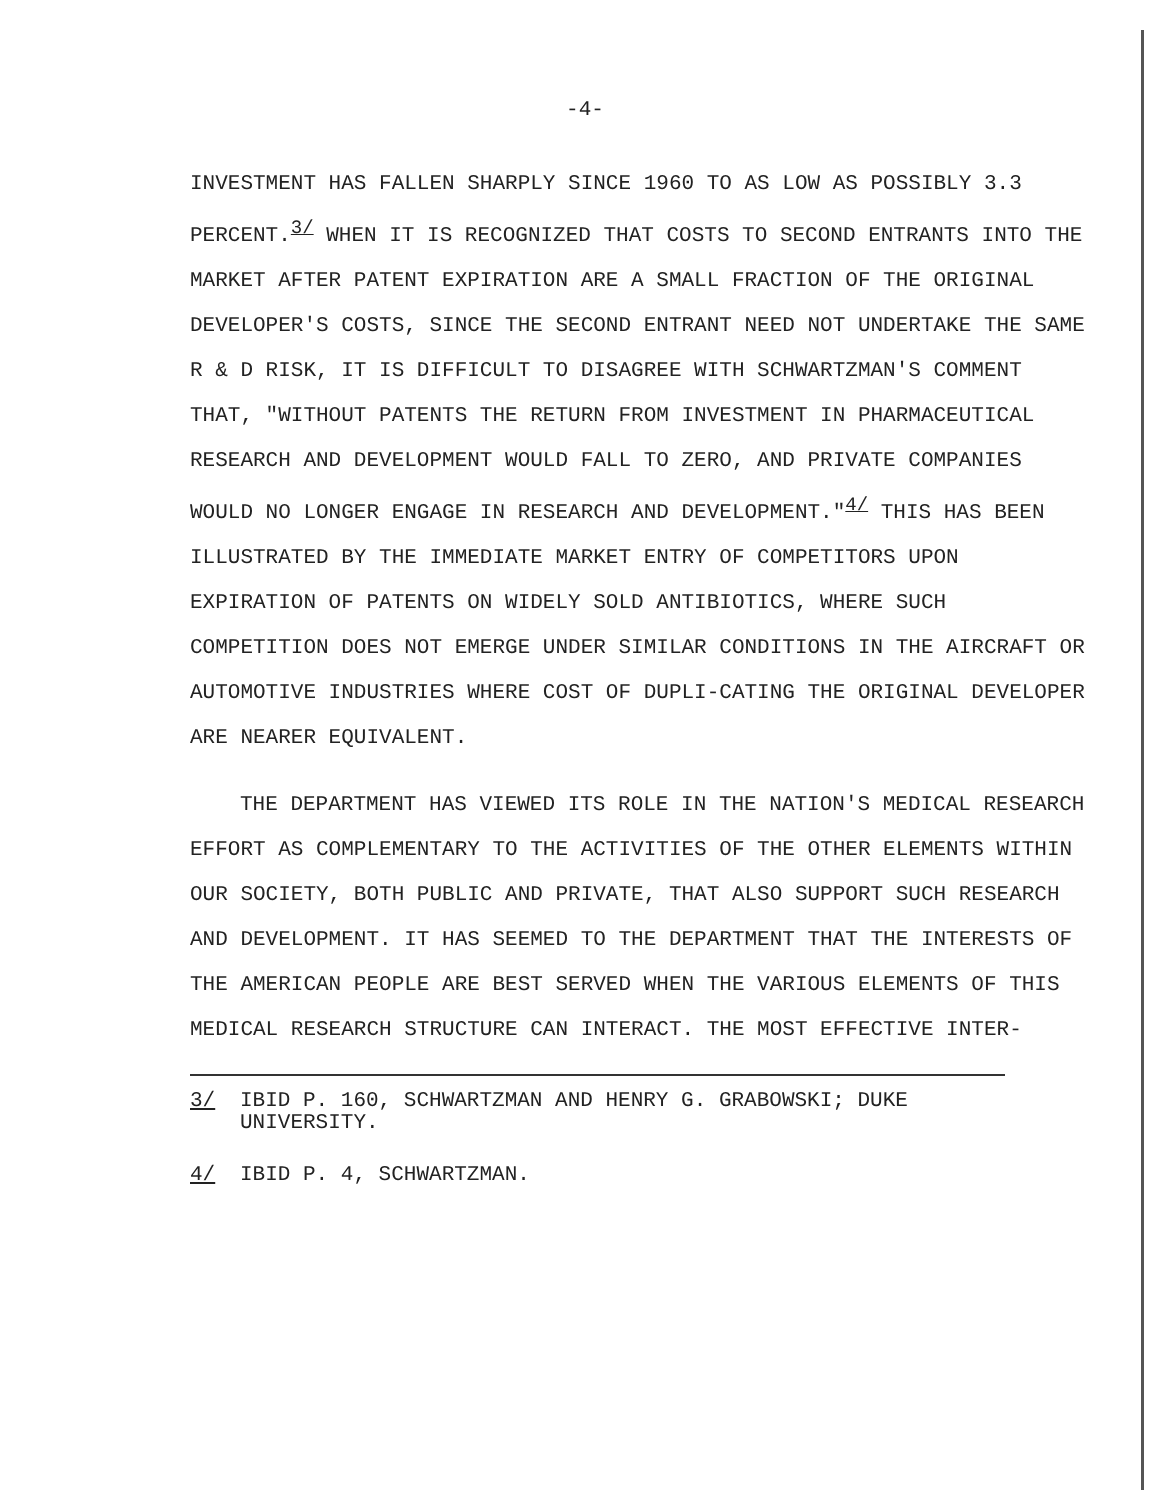-4-
INVESTMENT HAS FALLEN SHARPLY SINCE 1960 TO AS LOW AS POSSIBLY 3.3 PERCENT.<sup>3/</sup> WHEN IT IS RECOGNIZED THAT COSTS TO SECOND ENTRANTS INTO THE MARKET AFTER PATENT EXPIRATION ARE A SMALL FRACTION OF THE ORIGINAL DEVELOPER'S COSTS, SINCE THE SECOND ENTRANT NEED NOT UNDERTAKE THE SAME R & D RISK, IT IS DIFFICULT TO DISAGREE WITH SCHWARTZMAN'S COMMENT THAT, "WITHOUT PATENTS THE RETURN FROM INVESTMENT IN PHARMACEUTICAL RESEARCH AND DEVELOPMENT WOULD FALL TO ZERO, AND PRIVATE COMPANIES WOULD NO LONGER ENGAGE IN RESEARCH AND DEVELOPMENT."<sup>4/</sup> THIS HAS BEEN ILLUSTRATED BY THE IMMEDIATE MARKET ENTRY OF COMPETITORS UPON EXPIRATION OF PATENTS ON WIDELY SOLD ANTIBIOTICS, WHERE SUCH COMPETITION DOES NOT EMERGE UNDER SIMILAR CONDITIONS IN THE AIRCRAFT OR AUTOMOTIVE INDUSTRIES WHERE COST OF DUPLI-CATING THE ORIGINAL DEVELOPER ARE NEARER EQUIVALENT.
THE DEPARTMENT HAS VIEWED ITS ROLE IN THE NATION'S MEDICAL RESEARCH EFFORT AS COMPLEMENTARY TO THE ACTIVITIES OF THE OTHER ELEMENTS WITHIN OUR SOCIETY, BOTH PUBLIC AND PRIVATE, THAT ALSO SUPPORT SUCH RESEARCH AND DEVELOPMENT. IT HAS SEEMED TO THE DEPARTMENT THAT THE INTERESTS OF THE AMERICAN PEOPLE ARE BEST SERVED WHEN THE VARIOUS ELEMENTS OF THIS MEDICAL RESEARCH STRUCTURE CAN INTERACT. THE MOST EFFECTIVE INTER-
3/ IBID P. 160, SCHWARTZMAN AND HENRY G. GRABOWSKI; DUKE
UNIVERSITY.
4/ IBID P. 4, SCHWARTZMAN.